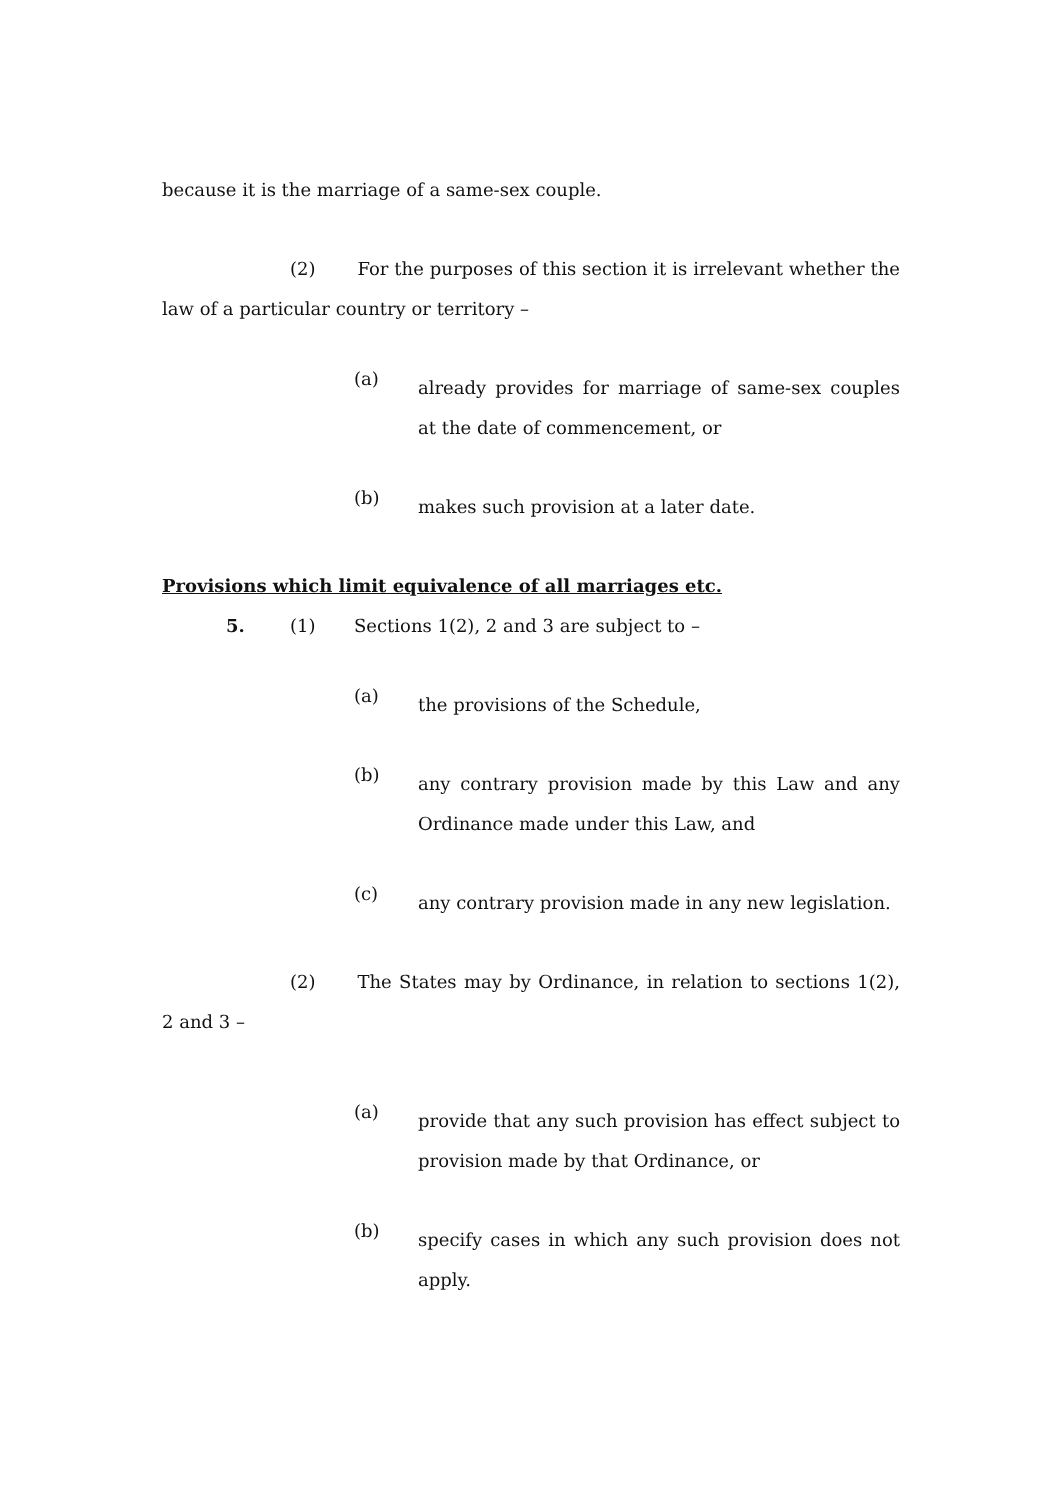because it is the marriage of a same-sex couple.
(2) For the purposes of this section it is irrelevant whether the law of a particular country or territory –
(a) already provides for marriage of same-sex couples at the date of commencement, or
(b) makes such provision at a later date.
Provisions which limit equivalence of all marriages etc.
5. (1) Sections 1(2), 2 and 3 are subject to –
(a) the provisions of the Schedule,
(b) any contrary provision made by this Law and any Ordinance made under this Law, and
(c) any contrary provision made in any new legislation.
(2) The States may by Ordinance, in relation to sections 1(2), 2 and 3 –
(a) provide that any such provision has effect subject to provision made by that Ordinance, or
(b) specify cases in which any such provision does not apply.